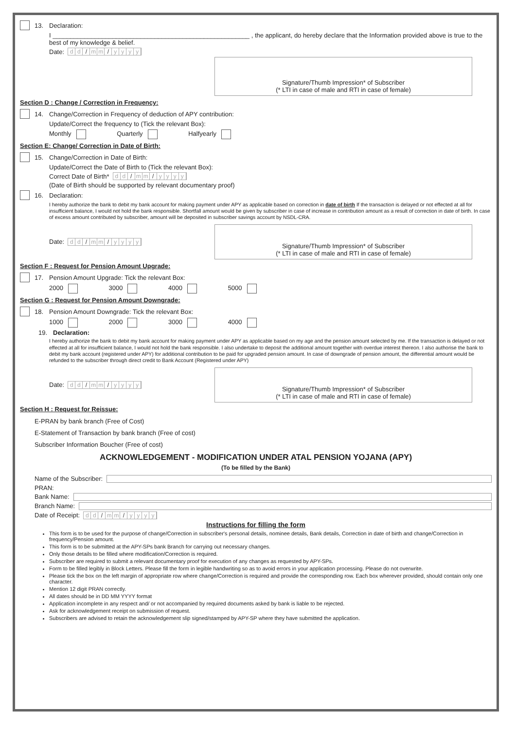13. Declaration:
I ________________________________________________________ , the applicant, do hereby declare that the Information provided above is true to the best of my knowledge & belief.
Date: d d / m m / yyyy
Signature/Thumb Impression* of Subscriber
(* LTI in case of male and RTI in case of female)
Section D : Change / Correction in Frequency:
14. Change/Correction in Frequency of deduction of APY contribution:
Update/Correct the frequency to (Tick the relevant Box):
Monthly Quarterly Halfyearly
Section E: Change/ Correction in Date of Birth:
15. Change/Correction in Date of Birth:
Update/Correct the Date of Birth to (Tick the relevant Box):
Correct Date of Birth* d d / m m / yyyy
(Date of Birth should be supported by relevant documentary proof)
16. Declaration:
I hereby authorize the bank to debit my bank account for making payment under APY as applicable based on correction in date of birth If the transaction is delayed or not effected at all for insufficient balance, I would not hold the bank responsible. Shortfall amount would be given by subscriber in case of increase in contribution amount as a result of correction in date of birth. In case of excess amount contributed by subscriber, amount will be deposited in subscriber savings account by NSDL-CRA.
Date: d d / m m / yyyy
Signature/Thumb Impression* of Subscriber
(* LTI in case of male and RTI in case of female)
Section F : Request for Pension Amount Upgrade:
17. Pension Amount Upgrade: Tick the relevant Box:
2000 3000 4000 5000
Section G : Request for Pension Amount Downgrade:
18. Pension Amount Downgrade: Tick the relevant Box:
1000 2000 3000 4000
19. Declaration:
I hereby authorize the bank to debit my bank account for making payment under APY as applicable based on my age and the pension amount selected by me. If the transaction is delayed or not effected at all for insufficient balance, I would not hold the bank responsible. I also undertake to deposit the additional amount together with overdue interest thereon. I also authorise the bank to debit my bank account (registered under APY) for additional contribution to be paid for upgraded pension amount. In case of downgrade of pension amount, the differential amount would be refunded to the subscriber through direct credit to Bank Account (Registered under APY)
Date: d d / m m / yyyy
Signature/Thumb Impression* of Subscriber
(* LTI in case of male and RTI in case of female)
Section H : Request for Reissue:
E-PRAN by bank branch (Free of Cost)
E-Statement of Transaction by bank branch (Free of cost)
Subscriber Information Boucher (Free of cost)
ACKNOWLEDGEMENT - MODIFICATION UNDER ATAL PENSION YOJANA (APY)
(To be filled by the Bank)
Name of the Subscriber:
PRAN:
Bank Name:
Branch Name:
Date of Receipt: d d / m m / yyyy
Instructions for filling the form
This form is to be used for the purpose of change/Correction in subscriber's personal details, nominee details, Bank details, Correction in date of birth and change/Correction in frequency/Pension amount.
This form is to be submitted at the APY-SPs bank Branch for carrying out necessary changes.
Only those details to be filled where modification/Correction is required.
Subscriber are required to submit a relevant documentary proof for execution of any changes as requested by APY-SPs.
Form to be filled legibly in Block Letters. Please fill the form in legible handwriting so as to avoid errors in your application processing. Please do not overwrite.
Please tick the box on the left margin of appropriate row where change/Correction is required and provide the corresponding row. Each box wherever provided, should contain only one character.
Mention 12 digit PRAN correctly.
All dates should be in DD MM YYYY format
Application incomplete in any respect and/ or not accompanied by required documents asked by bank is liable to be rejected.
Ask for acknowledgement receipt on submission of request.
Subscribers are advised to retain the acknowledgement slip signed/stamped by APY-SP where they have submitted the application.